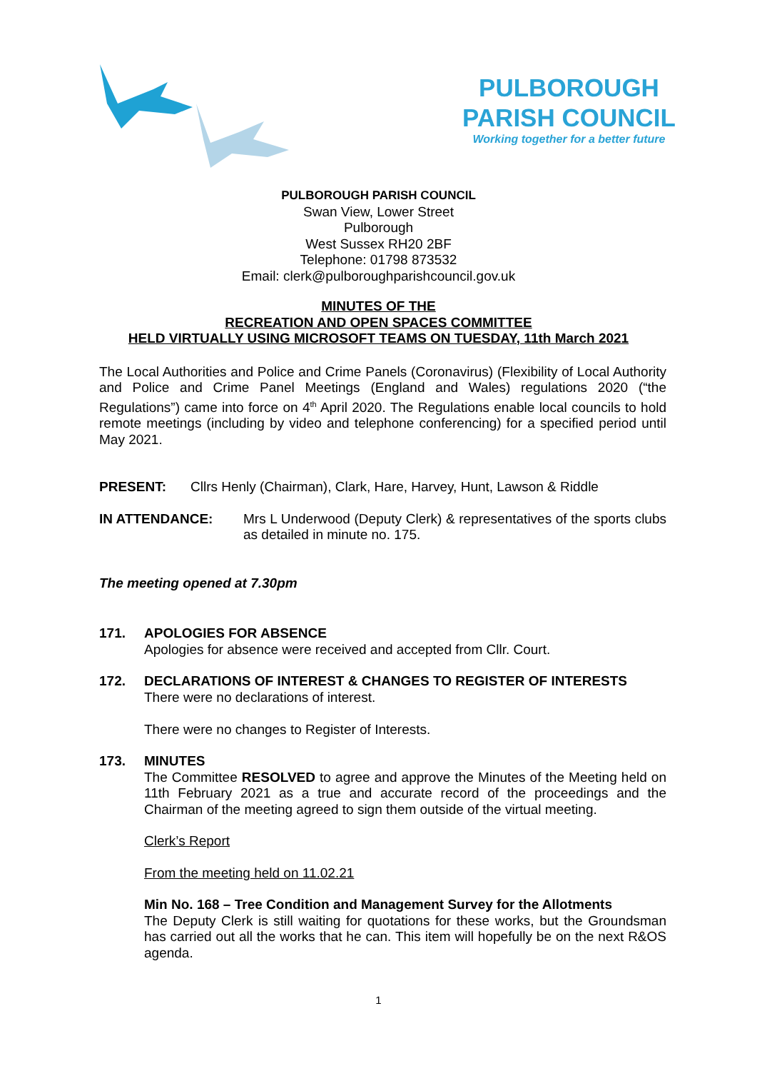PULBOROUGH
PARISH COUNCIL
Working together for a better future
PULBOROUGH PARISH COUNCIL
Swan View, Lower Street
Pulborough
West Sussex RH20 2BF
Telephone: 01798 873532
Email: clerk@pulboroughparishcouncil.gov.uk
MINUTES OF THE
RECREATION AND OPEN SPACES COMMITTEE
HELD VIRTUALLY USING MICROSOFT TEAMS ON TUESDAY, 11th March 2021
The Local Authorities and Police and Crime Panels (Coronavirus) (Flexibility of Local Authority and Police and Crime Panel Meetings (England and Wales) regulations 2020 (“the Regulations”) came into force on 4<sup>th</sup> April 2020. The Regulations enable local councils to hold remote meetings (including by video and telephone conferencing) for a specified period until May 2021.
PRESENT: Cllrs Henly (Chairman), Clark, Hare, Harvey, Hunt, Lawson & Riddle
IN ATTENDANCE: Mrs L Underwood (Deputy Clerk) & representatives of the sports clubs as detailed in minute no. 175.
The meeting opened at 7.30pm
171. APOLOGIES FOR ABSENCE
Apologies for absence were received and accepted from Cllr. Court.
172. DECLARATIONS OF INTEREST & CHANGES TO REGISTER OF INTERESTS
There were no declarations of interest.
There were no changes to Register of Interests.
173. MINUTES
The Committee RESOLVED to agree and approve the Minutes of the Meeting held on 11th February 2021 as a true and accurate record of the proceedings and the Chairman of the meeting agreed to sign them outside of the virtual meeting.
Clerk’s Report
From the meeting held on 11.02.21
Min No. 168 – Tree Condition and Management Survey for the Allotments
The Deputy Clerk is still waiting for quotations for these works, but the Groundsman has carried out all the works that he can. This item will hopefully be on the next R&OS agenda.
1